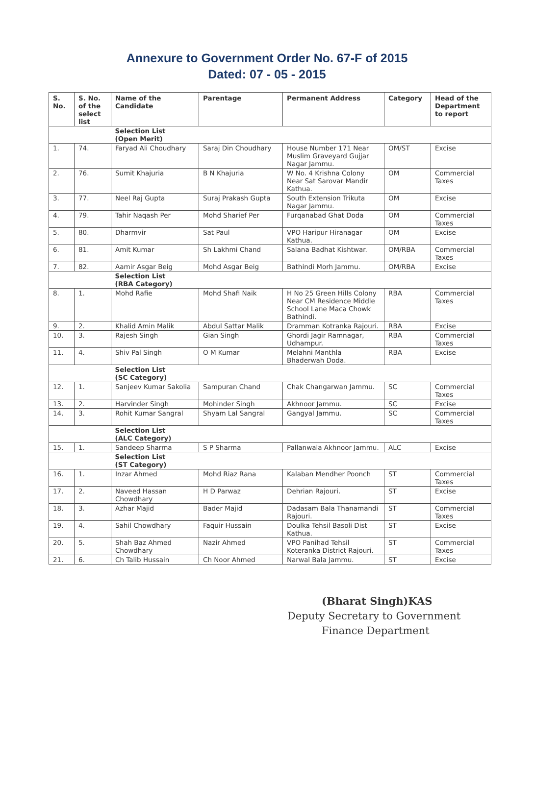Annexure to Government Order No. 67-F of 2015
Dated: 07 - 05 - 2015
| S. No. | S. No. of the select list | Name of the Candidate | Parentage | Permanent Address | Category | Head of the Department to report |
| --- | --- | --- | --- | --- | --- | --- |
| | | Selection List (Open Merit) | | | | |
| 1. | 74. | Faryad Ali Choudhary | Saraj Din Choudhary | House Number 171 Near Muslim Graveyard Gujjar Nagar Jammu. | OM/ST | Excise |
| 2. | 76. | Sumit Khajuria | B N Khajuria | W No. 4 Krishna Colony Near Sat Sarovar Mandir Kathua. | OM | Commercial Taxes |
| 3. | 77. | Neel Raj Gupta | Suraj Prakash Gupta | South Extension Trikuta Nagar Jammu. | OM | Excise |
| 4. | 79. | Tahir Naqash Per | Mohd Sharief Per | Furqanabad Ghat Doda | OM | Commercial Taxes |
| 5. | 80. | Dharmvir | Sat Paul | VPO Haripur Hiranagar Kathua. | OM | Excise |
| 6. | 81. | Amit Kumar | Sh Lakhmi Chand | Salana Badhat Kishtwar. | OM/RBA | Commercial Taxes |
| 7. | 82. | Aamir Asgar Beig | Mohd Asgar Beig | Bathindi Morh Jammu. | OM/RBA | Excise |
| | | Selection List (RBA Category) | | | | |
| 8. | 1. | Mohd Rafie | Mohd Shafi Naik | H No 25 Green Hills Colony Near CM Residence Middle School Lane Maca Chowk Bathindi. | RBA | Commercial Taxes |
| 9. | 2. | Khalid Amin Malik | Abdul Sattar Malik | Dramman Kotranka Rajouri. | RBA | Excise |
| 10. | 3. | Rajesh Singh | Gian Singh | Ghordi Jagir Ramnagar, Udhampur. | RBA | Commercial Taxes |
| 11. | 4. | Shiv Pal Singh | O M Kumar | Melahni Manthla Bhaderwah Doda. | RBA | Excise |
| | | Selection List (SC Category) | | | | |
| 12. | 1. | Sanjeev Kumar Sakolia | Sampuran Chand | Chak Changarwan Jammu. | SC | Commercial Taxes |
| 13. | 2. | Harvinder Singh | Mohinder Singh | Akhnoor Jammu. | SC | Excise |
| 14. | 3. | Rohit Kumar Sangral | Shyam Lal Sangral | Gangyal Jammu. | SC | Commercial Taxes |
| | | Selection List (ALC Category) | | | | |
| 15. | 1. | Sandeep Sharma | S P Sharma | Pallanwala Akhnoor Jammu. | ALC | Excise |
| | | Selection List (ST Category) | | | | |
| 16. | 1. | Inzar Ahmed | Mohd Riaz Rana | Kalaban Mendher Poonch | ST | Commercial Taxes |
| 17. | 2. | Naveed Hassan Chowdhary | H D Parwaz | Dehrian Rajouri. | ST | Excise |
| 18. | 3. | Azhar Majid | Bader Majid | Dadasam Bala Thanamandi Rajouri. | ST | Commercial Taxes |
| 19. | 4. | Sahil Chowdhary | Faquir Hussain | Doulka Tehsil Basoli Dist Kathua. | ST | Excise |
| 20. | 5. | Shah Baz Ahmed Chowdhary | Nazir Ahmed | VPO Panihad Tehsil Koteranka District Rajouri. | ST | Commercial Taxes |
| 21. | 6. | Ch Talib Hussain | Ch Noor Ahmed | Narwal Bala Jammu. | ST | Excise |
(Bharat Singh)KAS
Deputy Secretary to Government
Finance Department